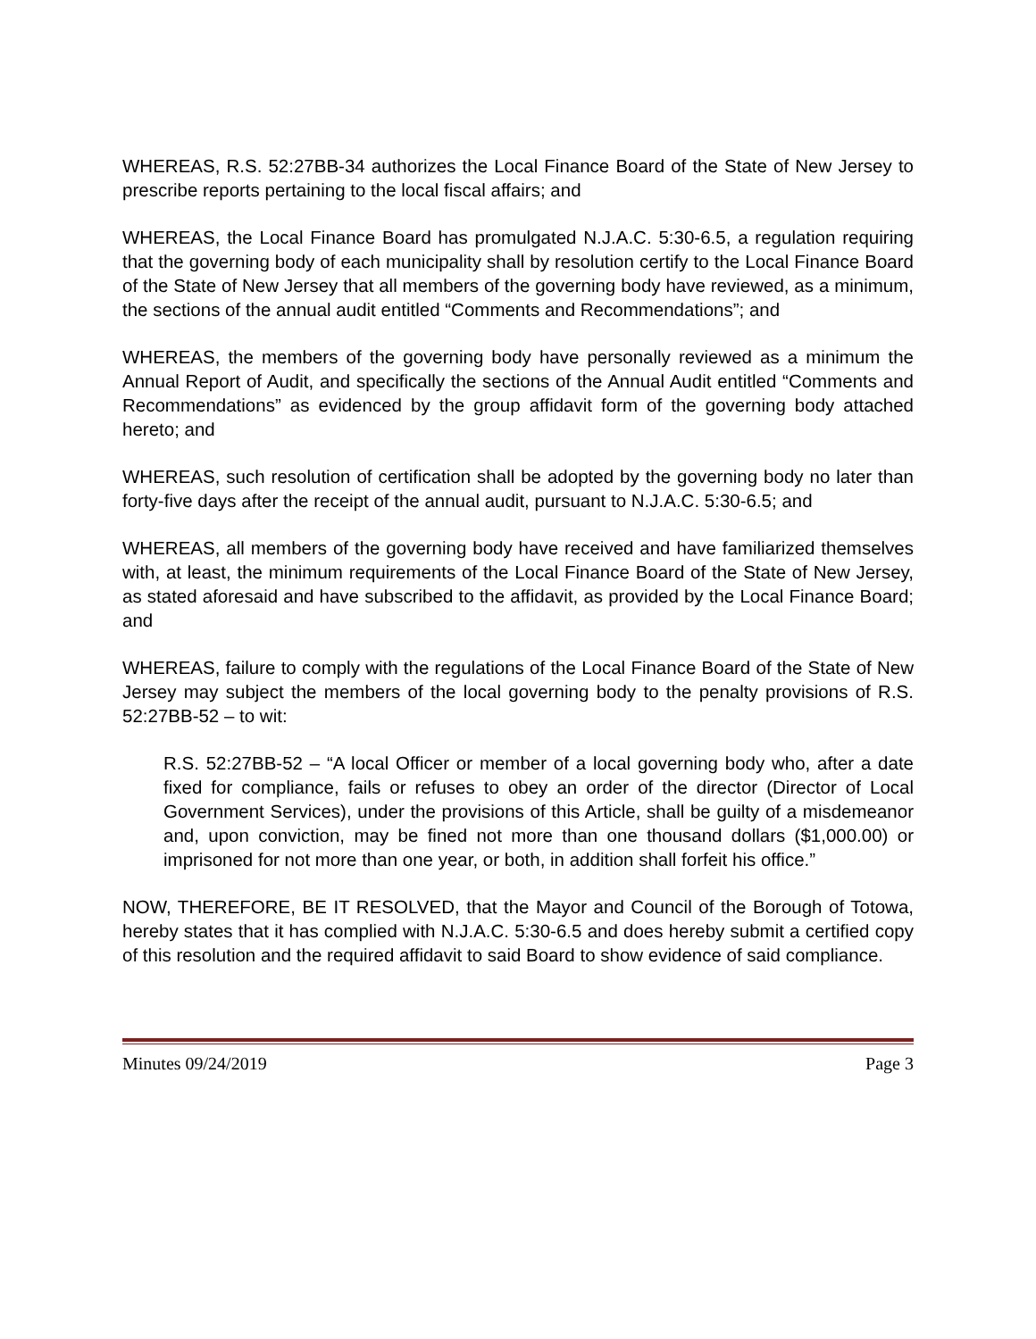WHEREAS, R.S. 52:27BB-34 authorizes the Local Finance Board of the State of New Jersey to prescribe reports pertaining to the local fiscal affairs; and
WHEREAS, the Local Finance Board has promulgated N.J.A.C. 5:30-6.5, a regulation requiring that the governing body of each municipality shall by resolution certify to the Local Finance Board of the State of New Jersey that all members of the governing body have reviewed, as a minimum, the sections of the annual audit entitled “Comments and Recommendations”; and
WHEREAS, the members of the governing body have personally reviewed as a minimum the Annual Report of Audit, and specifically the sections of the Annual Audit entitled “Comments and Recommendations” as evidenced by the group affidavit form of the governing body attached hereto; and
WHEREAS, such resolution of certification shall be adopted by the governing body no later than forty-five days after the receipt of the annual audit, pursuant to N.J.A.C. 5:30-6.5; and
WHEREAS, all members of the governing body have received and have familiarized themselves with, at least, the minimum requirements of the Local Finance Board of the State of New Jersey, as stated aforesaid and have subscribed to the affidavit, as provided by the Local Finance Board; and
WHEREAS, failure to comply with the regulations of the Local Finance Board of the State of New Jersey may subject the members of the local governing body to the penalty provisions of R.S. 52:27BB-52 – to wit:
R.S. 52:27BB-52 – “A local Officer or member of a local governing body who, after a date fixed for compliance, fails or refuses to obey an order of the director (Director of Local Government Services), under the provisions of this Article, shall be guilty of a misdemeanor and, upon conviction, may be fined not more than one thousand dollars ($1,000.00) or imprisoned for not more than one year, or both, in addition shall forfeit his office.”
NOW, THEREFORE, BE IT RESOLVED, that the Mayor and Council of the Borough of Totowa, hereby states that it has complied with N.J.A.C. 5:30-6.5 and does hereby submit a certified copy of this resolution and the required affidavit to said Board to show evidence of said compliance.
Minutes 09/24/2019 Page 3